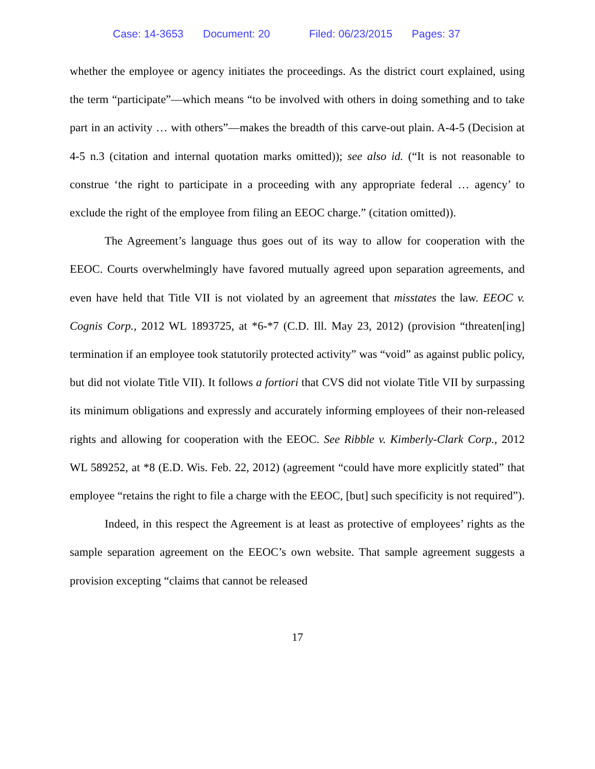Case: 14-3653 Document: 20 Filed: 06/23/2015 Pages: 37
whether the employee or agency initiates the proceedings. As the district court explained, using the term “participate”—which means “to be involved with others in doing something and to take part in an activity … with others”—makes the breadth of this carve-out plain. A-4-5 (Decision at 4-5 n.3 (citation and internal quotation marks omitted)); see also id. (“It is not reasonable to construe ‘the right to participate in a proceeding with any appropriate federal … agency’ to exclude the right of the employee from filing an EEOC charge.” (citation omitted)).
The Agreement’s language thus goes out of its way to allow for cooperation with the EEOC. Courts overwhelmingly have favored mutually agreed upon separation agreements, and even have held that Title VII is not violated by an agreement that misstates the law. EEOC v. Cognis Corp., 2012 WL 1893725, at *6-*7 (C.D. Ill. May 23, 2012) (provision “threaten[ing] termination if an employee took statutorily protected activity” was “void” as against public policy, but did not violate Title VII). It follows a fortiori that CVS did not violate Title VII by surpassing its minimum obligations and expressly and accurately informing employees of their non-released rights and allowing for cooperation with the EEOC. See Ribble v. Kimberly-Clark Corp., 2012 WL 589252, at *8 (E.D. Wis. Feb. 22, 2012) (agreement “could have more explicitly stated” that employee “retains the right to file a charge with the EEOC, [but] such specificity is not required”).
Indeed, in this respect the Agreement is at least as protective of employees’ rights as the sample separation agreement on the EEOC’s own website. That sample agreement suggests a provision excepting “claims that cannot be released
17